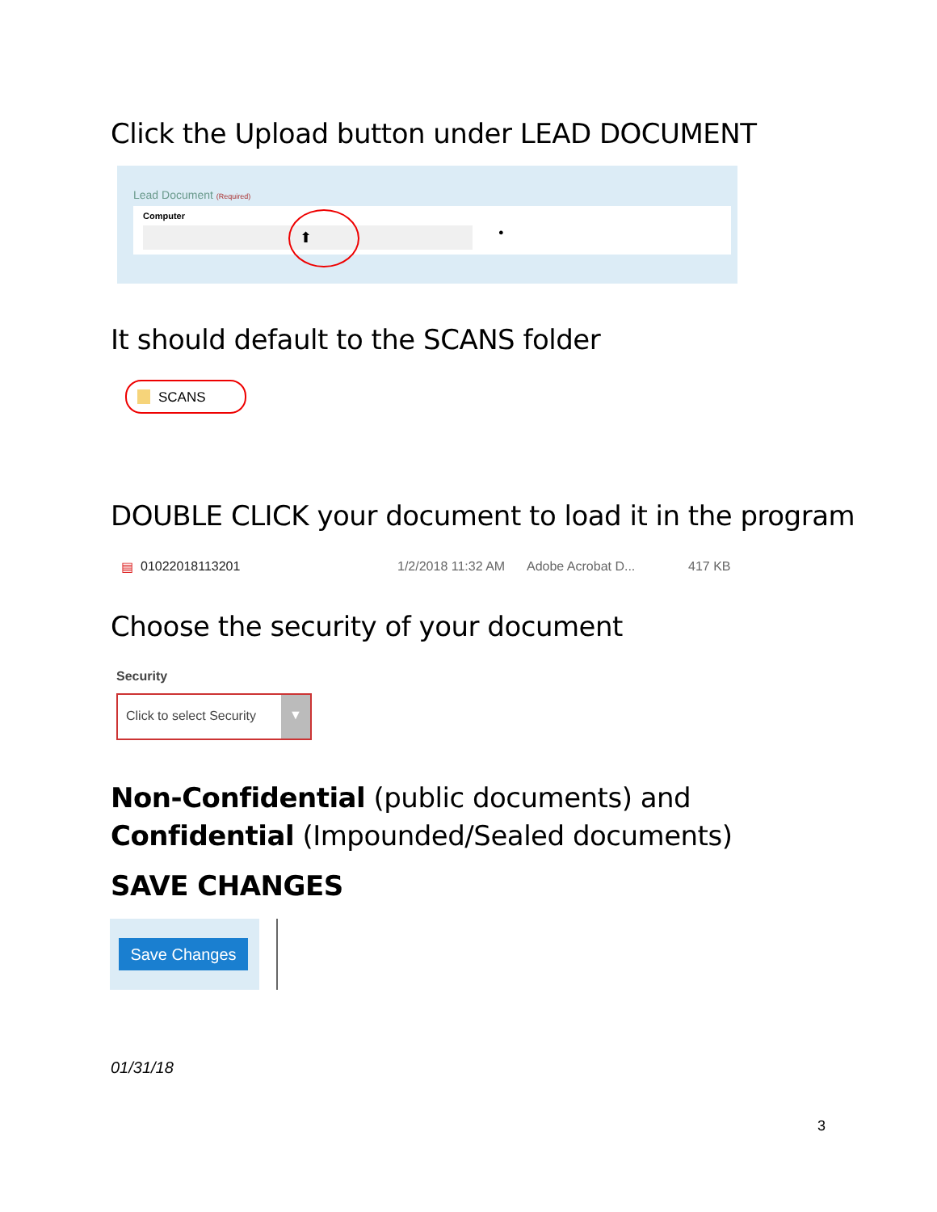Click the Upload button under LEAD DOCUMENT
Lead Document (Required)
Computer
⬆ ●
It should default to the SCANS folder
SCANS
DOUBLE CLICK your document to load it in the program
▤ 01022018113201 1/2/2018 11:32 AM Adobe Acrobat D... 417 KB
Choose the security of your document
Security
Click to select Security ▼
Non-Confidential (public documents) and Confidential (Impounded/Sealed documents)
SAVE CHANGES
Save Changes
01/31/18
3